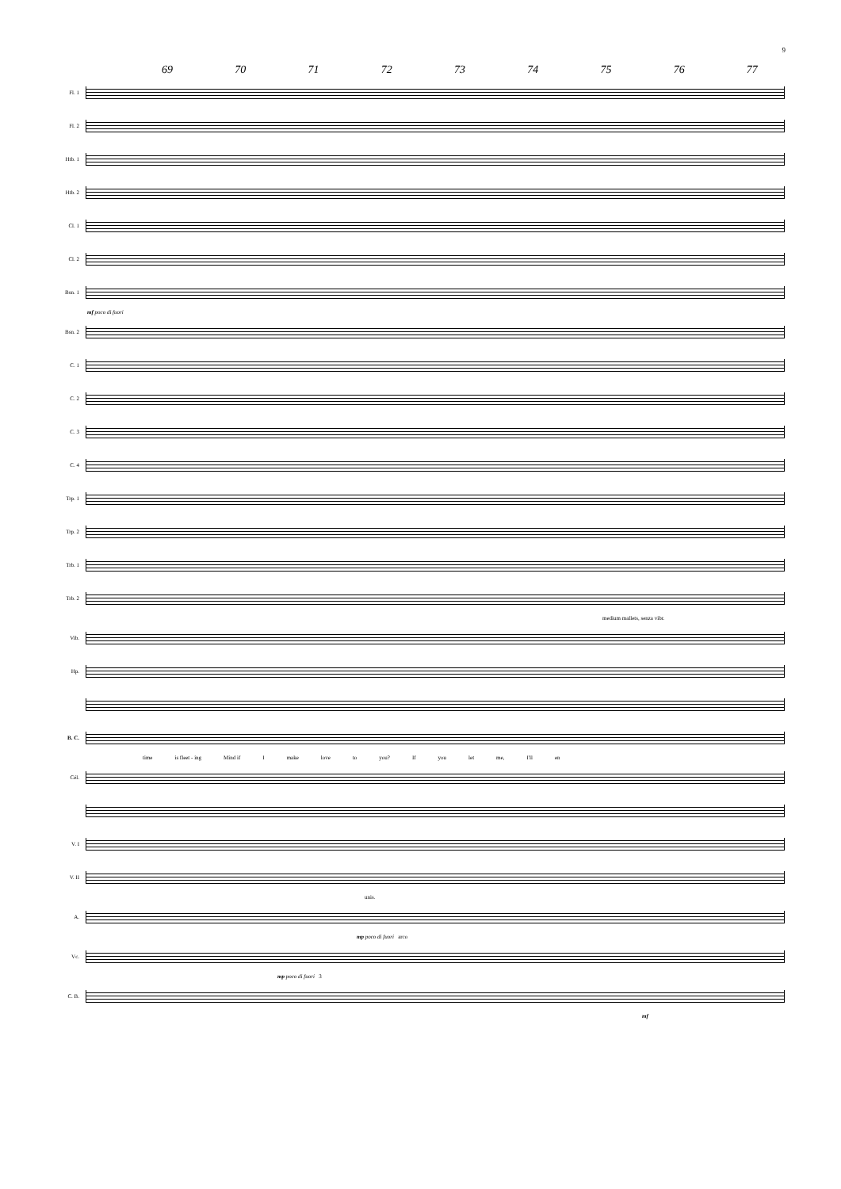9
69 70 71 72 73 74 75 76 77
Fl. 1
Fl. 2
Htb. 1
Htb. 2
Cl. 1
Cl. 2
Bsn. 1
mf poco di fuori
Bsn. 2
C. 1
C. 2
C. 3
C. 4
Trp. 1
Trp. 2
Trb. 1
Trb. 2
medium mallets, senza vibr.
Vib.
Hp.
B. C.
time is fleet - ing Mind if I make love to you? If you let me, I'll en
Cél.
V. I
V. II
unis.
A.
mp poco di fuori arco
Vc.
mp poco di fuori 3
C. B.
mf